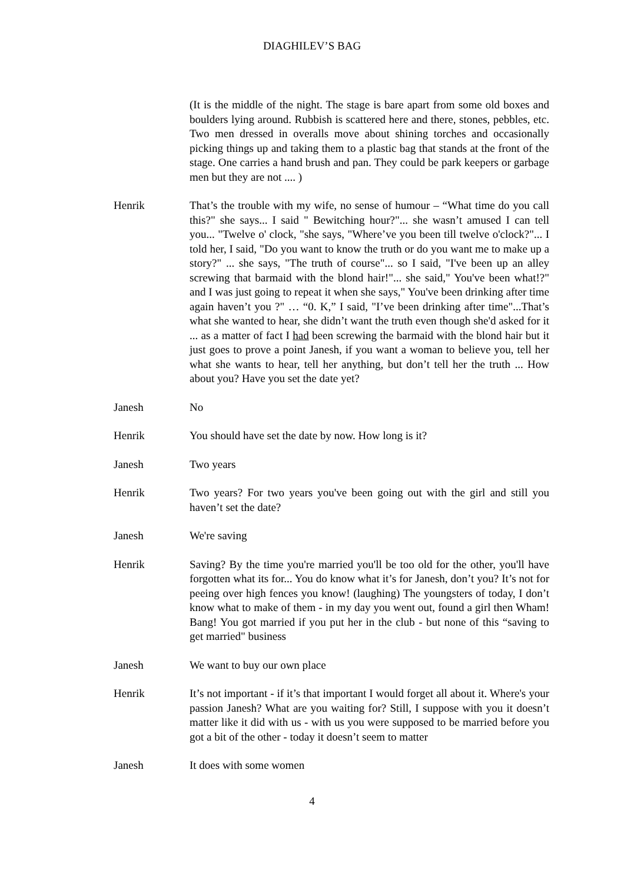DIAGHILEV’S BAG
(It is the middle of the night. The stage is bare apart from some old boxes and boulders lying around. Rubbish is scattered here and there, stones, pebbles, etc. Two men dressed in overalls move about shining torches and occasionally picking things up and taking them to a plastic bag that stands at the front of the stage. One carries a hand brush and pan. They could be park keepers or garbage men but they are not .... )
Henrik That’s the trouble with my wife, no sense of humour – “What time do you call this?" she says... I said " Bewitching hour?"... she wasn’t amused I can tell you... "Twelve o' clock, "she says, "Where’ve you been till twelve o'clock?"... I told her, I said, "Do you want to know the truth or do you want me to make up a story?" ... she says, "The truth of course"... so I said, "I've been up an alley screwing that barmaid with the blond hair!"... she said," You've been what!?" and I was just going to repeat it when she says," You've been drinking after time again haven’t you ?" … “0. K,” I said, "I’ve been drinking after time"...That’s what she wanted to hear, she didn’t want the truth even though she'd asked for it ... as a matter of fact I had been screwing the barmaid with the blond hair but it just goes to prove a point Janesh, if you want a woman to believe you, tell her what she wants to hear, tell her anything, but don’t tell her the truth ... How about you? Have you set the date yet?
Janesh No
Henrik You should have set the date by now. How long is it?
Janesh Two years
Henrik Two years? For two years you've been going out with the girl and still you haven’t set the date?
Janesh We're saving
Henrik Saving? By the time you're married you'll be too old for the other, you'll have forgotten what its for... You do know what it’s for Janesh, don’t you? It’s not for peeing over high fences you know! (laughing) The youngsters of today, I don’t know what to make of them - in my day you went out, found a girl then Wham! Bang! You got married if you put her in the club - but none of this “saving to get married" business
Janesh We want to buy our own place
Henrik It’s not important - if it’s that important I would forget all about it. Where's your passion Janesh? What are you waiting for? Still, I suppose with you it doesn’t matter like it did with us - with us you were supposed to be married before you got a bit of the other - today it doesn’t seem to matter
Janesh It does with some women
4